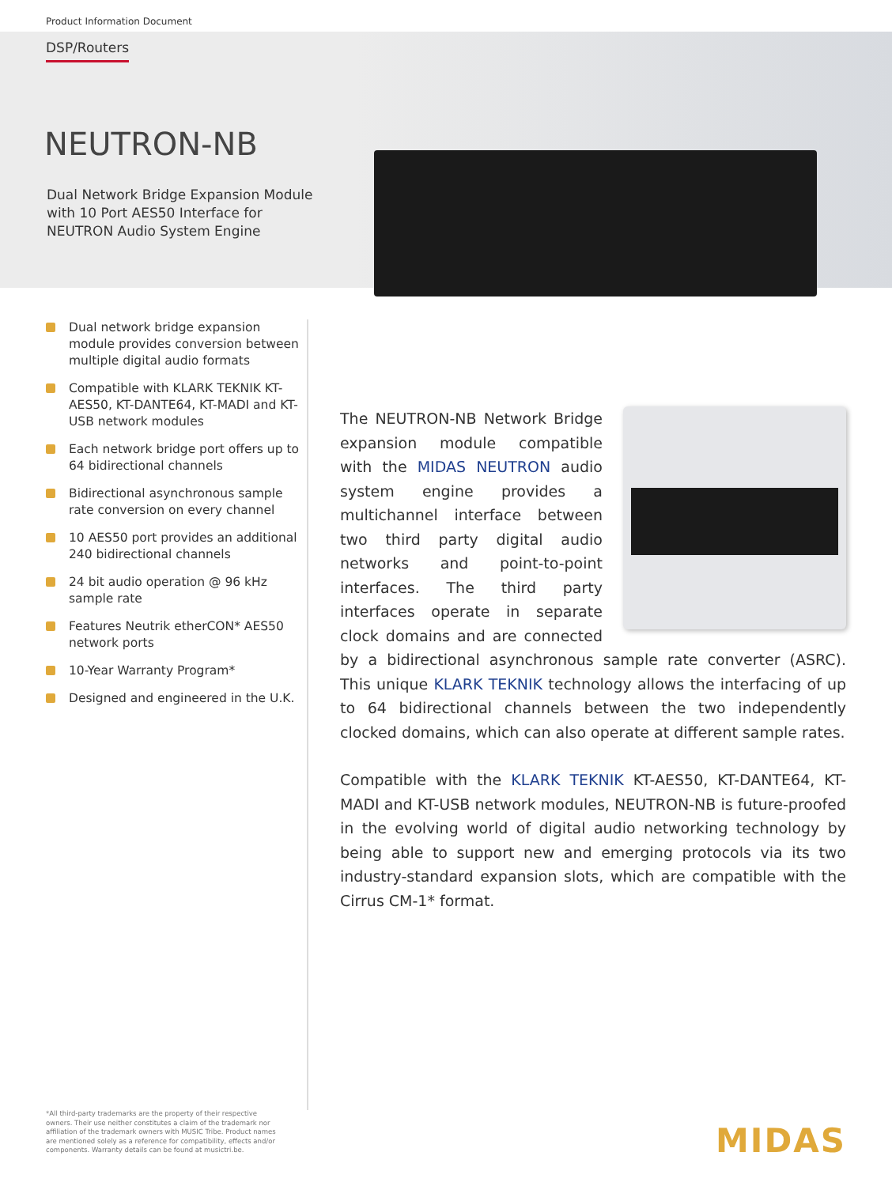Product Information Document
DSP/Routers
NEUTRON-NB
Dual Network Bridge Expansion Module with 10 Port AES50 Interface for NEUTRON Audio System Engine
Dual network bridge expansion module provides conversion between multiple digital audio formats
Compatible with KLARK TEKNIK KT-AES50, KT-DANTE64, KT-MADI and KT-USB network modules
Each network bridge port offers up to 64 bidirectional channels
Bidirectional asynchronous sample rate conversion on every channel
10 AES50 port provides an additional 240 bidirectional channels
24 bit audio operation @ 96 kHz sample rate
Features Neutrik etherCON* AES50 network ports
10-Year Warranty Program*
Designed and engineered in the U.K.
The NEUTRON-NB Network Bridge expansion module compatible with the MIDAS NEUTRON audio system engine provides a multichannel interface between two third party digital audio networks and point-to-point interfaces. The third party interfaces operate in separate clock domains and are connected by a bidirectional asynchronous sample rate converter (ASRC). This unique KLARK TEKNIK technology allows the interfacing of up to 64 bidirectional channels between the two independently clocked domains, which can also operate at different sample rates.
Compatible with the KLARK TEKNIK KT-AES50, KT-DANTE64, KT-MADI and KT-USB network modules, NEUTRON-NB is future-proofed in the evolving world of digital audio networking technology by being able to support new and emerging protocols via its two industry-standard expansion slots, which are compatible with the Cirrus CM-1* format.
*All third-party trademarks are the property of their respective owners. Their use neither constitutes a claim of the trademark nor affiliation of the trademark owners with MUSIC Tribe. Product names are mentioned solely as a reference for compatibility, effects and/or components. Warranty details can be found at musictri.be.
MIDAS